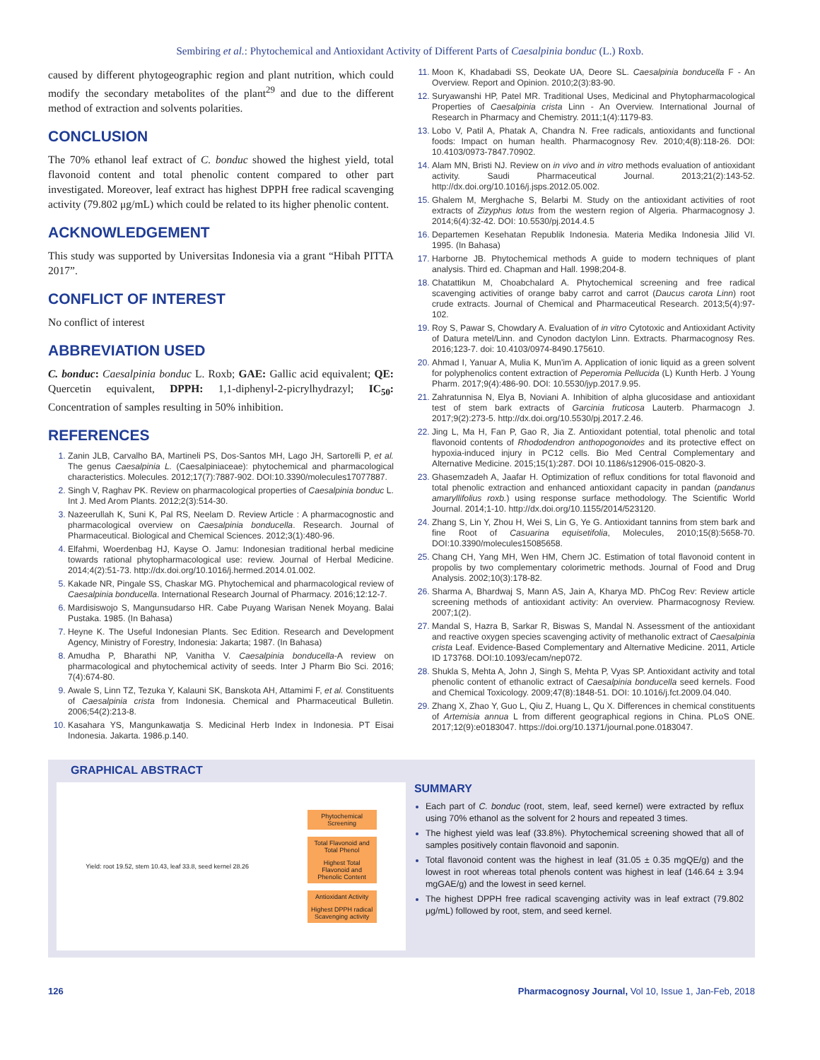Sembiring et al.: Phytochemical and Antioxidant Activity of Different Parts of Caesalpinia bonduc (L.) Roxb.
caused by different phytogeographic region and plant nutrition, which could modify the secondary metabolites of the plant<sup>29</sup> and due to the different method of extraction and solvents polarities.
CONCLUSION
The 70% ethanol leaf extract of C. bonduc showed the highest yield, total flavonoid content and total phenolic content compared to other part investigated. Moreover, leaf extract has highest DPPH free radical scavenging activity (79.802 μg/mL) which could be related to its higher phenolic content.
ACKNOWLEDGEMENT
This study was supported by Universitas Indonesia via a grant “Hibah PITTA 2017”.
CONFLICT OF INTEREST
No conflict of interest
ABBREVIATION USED
C. bonduc: Caesalpinia bonduc L. Roxb; GAE: Gallic acid equivalent; QE: Quercetin equivalent, DPPH: 1,1-diphenyl-2-picrylhydrazyl; IC<sub>50</sub>: Concentration of samples resulting in 50% inhibition.
REFERENCES
Zanin JLB, Carvalho BA, Martineli PS, Dos-Santos MH, Lago JH, Sartorelli P, et al. The genus Caesalpinia L. (Caesalpiniaceae): phytochemical and pharmacological characteristics. Molecules. 2012;17(7):7887-902. DOI:10.3390/molecules17077887.
Singh V, Raghav PK. Review on pharmacological properties of Caesalpinia bonduc L. Int J. Med Arom Plants. 2012;2(3):514-30.
Nazeerullah K, Suni K, Pal RS, Neelam D. Review Article : A pharmacognostic and pharmacological overview on Caesalpinia bonducella. Research. Journal of Pharmaceutical. Biological and Chemical Sciences. 2012;3(1):480-96.
Elfahmi, Woerdenbag HJ, Kayse O. Jamu: Indonesian traditional herbal medicine towards rational phytopharmacological use: review. Journal of Herbal Medicine. 2014;4(2):51-73. http://dx.doi.org/10.1016/j.hermed.2014.01.002.
Kakade NR, Pingale SS, Chaskar MG. Phytochemical and pharmacological review of Caesalpinia bonducella. International Research Journal of Pharmacy. 2016;12:12-7.
Mardisiswojo S, Mangunsudarso HR. Cabe Puyang Warisan Nenek Moyang. Balai Pustaka. 1985. (In Bahasa)
Heyne K. The Useful Indonesian Plants. Sec Edition. Research and Development Agency, Ministry of Forestry, Indonesia: Jakarta; 1987. (In Bahasa)
Amudha P, Bharathi NP, Vanitha V. Caesalpinia bonducella-A review on pharmacological and phytochemical activity of seeds. Inter J Pharm Bio Sci. 2016; 7(4):674-80.
Awale S, Linn TZ, Tezuka Y, Kalauni SK, Banskota AH, Attamimi F, et al. Constituents of Caesalpinia crista from Indonesia. Chemical and Pharmaceutical Bulletin. 2006;54(2):213-8.
Kasahara YS, Mangunkawatja S. Medicinal Herb Index in Indonesia. PT Eisai Indonesia. Jakarta. 1986.p.140.
Moon K, Khadabadi SS, Deokate UA, Deore SL. Caesalpinia bonducella F - An Overview. Report and Opinion. 2010;2(3):83-90.
Suryawanshi HP, Patel MR. Traditional Uses, Medicinal and Phytopharmacological Properties of Caesalpinia crista Linn - An Overview. International Journal of Research in Pharmacy and Chemistry. 2011;1(4):1179-83.
Lobo V, Patil A, Phatak A, Chandra N. Free radicals, antioxidants and functional foods: Impact on human health. Pharmacognosy Rev. 2010;4(8):118-26. DOI: 10.4103/0973-7847.70902.
Alam MN, Bristi NJ. Review on in vivo and in vitro methods evaluation of antioxidant activity. Saudi Pharmaceutical Journal. 2013;21(2):143-52. http://dx.doi.org/10.1016/j.jsps.2012.05.002.
Ghalem M, Merghache S, Belarbi M. Study on the antioxidant activities of root extracts of Zizyphus lotus from the western region of Algeria. Pharmacognosy J. 2014;6(4):32-42. DOI: 10.5530/pj.2014.4.5
Departemen Kesehatan Republik Indonesia. Materia Medika Indonesia Jilid VI. 1995. (In Bahasa)
Harborne JB. Phytochemical methods A guide to modern techniques of plant analysis. Third ed. Chapman and Hall. 1998;204-8.
Chatattikun M, Choabchalard A. Phytochemical screening and free radical scavenging activities of orange baby carrot and carrot (Daucus carota Linn) root crude extracts. Journal of Chemical and Pharmaceutical Research. 2013;5(4):97-102.
Roy S, Pawar S, Chowdary A. Evaluation of in vitro Cytotoxic and Antioxidant Activity of Datura metel/Linn. and Cynodon dactylon Linn. Extracts. Pharmacognosy Res. 2016;123-7. doi: 10.4103/0974-8490.175610.
Ahmad I, Yanuar A, Mulia K, Mun’im A. Application of ionic liquid as a green solvent for polyphenolics content extraction of Peperomia Pellucida (L) Kunth Herb. J Young Pharm. 2017;9(4):486-90. DOI: 10.5530/jyp.2017.9.95.
Zahratunnisa N, Elya B, Noviani A. Inhibition of alpha glucosidase and antioxidant test of stem bark extracts of Garcinia fruticosa Lauterb. Pharmacogn J. 2017;9(2):273-5. http://dx.doi.org/10.5530/pj.2017.2.46.
Jing L, Ma H, Fan P, Gao R, Jia Z. Antioxidant potential, total phenolic and total flavonoid contents of Rhododendron anthopogonoides and its protective effect on hypoxia-induced injury in PC12 cells. Bio Med Central Complementary and Alternative Medicine. 2015;15(1):287. DOI 10.1186/s12906-015-0820-3.
Ghasemzadeh A, Jaafar H. Optimization of reflux conditions for total flavonoid and total phenolic extraction and enhanced antioxidant capacity in pandan (pandanus amaryllifolius roxb.) using response surface methodology. The Scientific World Journal. 2014;1-10. http://dx.doi.org/10.1155/2014/523120.
Zhang S, Lin Y, Zhou H, Wei S, Lin G, Ye G. Antioxidant tannins from stem bark and fine Root of Casuarina equisetifolia, Molecules, 2010;15(8):5658-70. DOI:10.3390/molecules15085658.
Chang CH, Yang MH, Wen HM, Chern JC. Estimation of total flavonoid content in propolis by two complementary colorimetric methods. Journal of Food and Drug Analysis. 2002;10(3):178-82.
Sharma A, Bhardwaj S, Mann AS, Jain A, Kharya MD. PhCog Rev: Review article screening methods of antioxidant activity: An overview. Pharmacognosy Review. 2007;1(2).
Mandal S, Hazra B, Sarkar R, Biswas S, Mandal N. Assessment of the antioxidant and reactive oxygen species scavenging activity of methanolic extract of Caesalpinia crista Leaf. Evidence-Based Complementary and Alternative Medicine. 2011, Article ID 173768. DOI:10.1093/ecam/nep072.
Shukla S, Mehta A, John J, Singh S, Mehta P, Vyas SP. Antioxidant activity and total phenolic content of ethanolic extract of Caesalpinia bonducella seed kernels. Food and Chemical Toxicology. 2009;47(8):1848-51. DOI: 10.1016/j.fct.2009.04.040.
Zhang X, Zhao Y, Guo L, Qiu Z, Huang L, Qu X. Differences in chemical constituents of Artemisia annua L from different geographical regions in China. PLoS ONE. 2017;12(9):e0183047. https://doi.org/10.1371/journal.pone.0183047.
GRAPHICAL ABSTRACT
Yield: root 19.52, stem 10.43, leaf 33.8, seed kernel 28.26
Phytochemical Screening
Total Flavonoid and Total Phenol
Highest Total Flavonoid and Phenolic Content
Antioxidant Activity
Highest DPPH radical Scavenging activity
SUMMARY
Each part of C. bonduc (root, stem, leaf, seed kernel) were extracted by reflux using 70% ethanol as the solvent for 2 hours and repeated 3 times.
The highest yield was leaf (33.8%). Phytochemical screening showed that all of samples positively contain flavonoid and saponin.
Total flavonoid content was the highest in leaf (31.05 ± 0.35 mgQE/g) and the lowest in root whereas total phenols content was highest in leaf (146.64 ± 3.94 mgGAE/g) and the lowest in seed kernel.
The highest DPPH free radical scavenging activity was in leaf extract (79.802 μg/mL) followed by root, stem, and seed kernel.
126 Pharmacognosy Journal, Vol 10, Issue 1, Jan-Feb, 2018